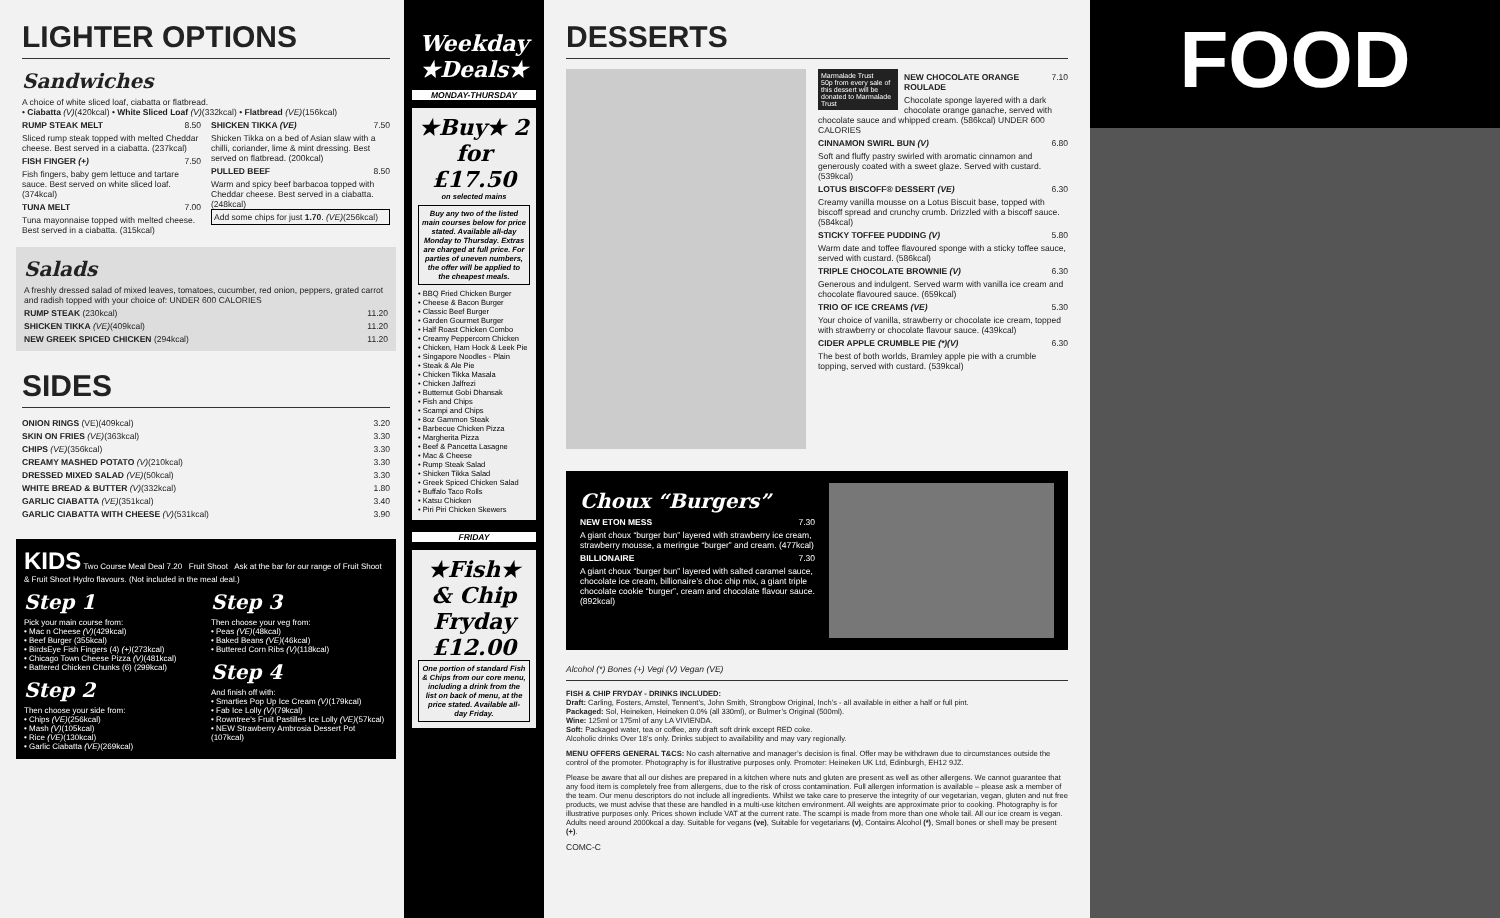LIGHTER OPTIONS
Sandwiches
A choice of white sliced loaf, ciabatta or flatbread.
• Ciabatta (V)(420kcal) • White Sliced Loaf (V)(332kcal) • Flatbread (VE)(156kcal)
RUMP STEAK MELT 8.50
Sliced rump steak topped with melted Cheddar cheese. Best served in a ciabatta. (237kcal)
FISH FINGER (+) 7.50
Fish fingers, baby gem lettuce and tartare sauce. Best served on white sliced loaf. (374kcal)
TUNA MELT 7.00
Tuna mayonnaise topped with melted cheese. Best served in a ciabatta. (315kcal)
SHICKEN TIKKA (VE) 7.50
Shicken Tikka on a bed of Asian slaw with a chilli, coriander, lime & mint dressing. Best served on flatbread. (200kcal)
PULLED BEEF 8.50
Warm and spicy beef barbacoa topped with Cheddar cheese. Best served in a ciabatta. (248kcal)
Add some chips for just 1.70. (VE)(256kcal)
Salads
A freshly dressed salad of mixed leaves, tomatoes, cucumber, red onion, peppers, grated carrot and radish topped with your choice of: UNDER 600 CALORIES
RUMP STEAK (230kcal) 11.20
SHICKEN TIKKA (VE)(409kcal) 11.20
NEW GREEK SPICED CHICKEN (294kcal) 11.20
SIDES
ONION RINGS (VE)(409kcal) 3.20
SKIN ON FRIES (VE)(363kcal) 3.30
CHIPS (VE)(356kcal) 3.30
CREAMY MASHED POTATO (V)(210kcal) 3.30
DRESSED MIXED SALAD (VE)(50kcal) 3.30
WHITE BREAD & BUTTER (V)(332kcal) 1.80
GARLIC CIABATTA (VE)(351kcal) 3.40
GARLIC CIABATTA WITH CHEESE (V)(531kcal) 3.90
KIDS Two Course Meal Deal 7.20 Fruit Shoot Ask at the bar for our range of Fruit Shoot & Fruit Shoot Hydro flavours. (Not included in the meal deal.)
Step 1
Pick your main course from:
• Mac n Cheese (V)(429kcal)
• Beef Burger (355kcal)
• BirdsEye Fish Fingers (4) (+)(273kcal)
• Chicago Town Cheese Pizza (V)(481kcal)
• Battered Chicken Chunks (6) (299kcal)
Step 2
Then choose your side from:
• Chips (VE)(256kcal)
• Mash (V)(105kcal)
• Rice (VE)(130kcal)
• Garlic Ciabatta (VE)(269kcal)
Step 3
Then choose your veg from:
• Peas (VE)(48kcal)
• Baked Beans (VE)(46kcal)
• Buttered Corn Ribs (V)(118kcal)
Step 4
And finish off with:
• Smarties Pop Up Ice Cream (V)(179kcal)
• Fab Ice Lolly (V)(79kcal)
• Rowntree's Fruit Pastilles Ice Lolly (VE)(57kcal)
• NEW Strawberry Ambrosia Dessert Pot (107kcal)
Weekday ★Deals★
MONDAY-THURSDAY
★Buy★ 2 for £17.50
on selected mains
Buy any two of the listed main courses below for price stated. Available all-day Monday to Thursday. Extras are charged at full price. For parties of uneven numbers, the offer will be applied to the cheapest meals.
• BBQ Fried Chicken Burger
• Cheese & Bacon Burger
• Classic Beef Burger
• Garden Gourmet Burger
• Half Roast Chicken Combo
• Creamy Peppercorn Chicken
• Chicken, Ham Hock & Leek Pie
• Singapore Noodles - Plain
• Steak & Ale Pie
• Chicken Tikka Masala
• Chicken Jalfrezi
• Butternut Gobi Dhansak
• Fish and Chips
• Scampi and Chips
• 8oz Gammon Steak
• Barbecue Chicken Pizza
• Margherita Pizza
• Beef & Pancetta Lasagne
• Mac & Cheese
• Rump Steak Salad
• Shicken Tikka Salad
• Greek Spiced Chicken Salad
• Buffalo Taco Rolls
• Katsu Chicken
• Piri Piri Chicken Skewers
FRIDAY
★Fish★ & Chip Fryday £12.00
One portion of standard Fish & Chips from our core menu, including a drink from the list on back of menu, at the price stated. Available all-day Friday.
DESSERTS
Marmalade Trust
50p from every sale of this dessert will be donated to Marmalade Trust
NEW CHOCOLATE ORANGE ROULADE 7.10
Chocolate sponge layered with a dark chocolate orange ganache, served with chocolate sauce and whipped cream. (586kcal) UNDER 600 CALORIES
CINNAMON SWIRL BUN (V) 6.80
Soft and fluffy pastry swirled with aromatic cinnamon and generously coated with a sweet glaze. Served with custard. (539kcal)
LOTUS BISCOFF® DESSERT (VE) 6.30
Creamy vanilla mousse on a Lotus Biscuit base, topped with biscoff spread and crunchy crumb. Drizzled with a biscoff sauce. (584kcal)
STICKY TOFFEE PUDDING (V) 5.80
Warm date and toffee flavoured sponge with a sticky toffee sauce, served with custard. (586kcal)
TRIPLE CHOCOLATE BROWNIE (V) 6.30
Generous and indulgent. Served warm with vanilla ice cream and chocolate flavoured sauce. (659kcal)
TRIO OF ICE CREAMS (VE) 5.30
Your choice of vanilla, strawberry or chocolate ice cream, topped with strawberry or chocolate flavour sauce. (439kcal)
CIDER APPLE CRUMBLE PIE (*)(V) 6.30
The best of both worlds, Bramley apple pie with a crumble topping, served with custard. (539kcal)
Choux “Burgers”
NEW ETON MESS 7.30
A giant choux “burger bun” layered with strawberry ice cream, strawberry mousse, a meringue “burger” and cream. (477kcal)
BILLIONAIRE 7.30
A giant choux “burger bun” layered with salted caramel sauce, chocolate ice cream, billionaire’s choc chip mix, a giant triple chocolate cookie “burger”, cream and chocolate flavour sauce. (892kcal)
Alcohol (*) Bones (+) Vegi (V) Vegan (VE)
FISH & CHIP FRYDAY - DRINKS INCLUDED:
Draft: Carling, Fosters, Amstel, Tennent’s, John Smith, Strongbow Original, Inch’s - all available in either a half or full pint.
Packaged: Sol, Heineken, Heineken 0.0% (all 330ml), or Bulmer’s Original (500ml).
Wine: 125ml or 175ml of any LA VIVIENDA.
Soft: Packaged water, tea or coffee, any draft soft drink except RED coke.
Alcoholic drinks Over 18’s only. Drinks subject to availability and may vary regionally.
MENU OFFERS GENERAL T&CS: No cash alternative and manager’s decision is final. Offer may be withdrawn due to circumstances outside the control of the promoter. Photography is for illustrative purposes only. Promoter: Heineken UK Ltd, Edinburgh, EH12 9JZ.
Please be aware that all our dishes are prepared in a kitchen where nuts and gluten are present as well as other allergens. We cannot guarantee that any food item is completely free from allergens, due to the risk of cross contamination. Full allergen information is available – please ask a member of the team. Our menu descriptors do not include all ingredients. Whilst we take care to preserve the integrity of our vegetarian, vegan, gluten and nut free products, we must advise that these are handled in a multi-use kitchen environment. All weights are approximate prior to cooking. Photography is for illustrative purposes only. Prices shown include VAT at the current rate. The scampi is made from more than one whole tail. All our ice cream is vegan. Adults need around 2000kcal a day. Suitable for vegans (ve), Suitable for vegetarians (v), Contains Alcohol (*), Small bones or shell may be present (+).
COMC-C
FOOD